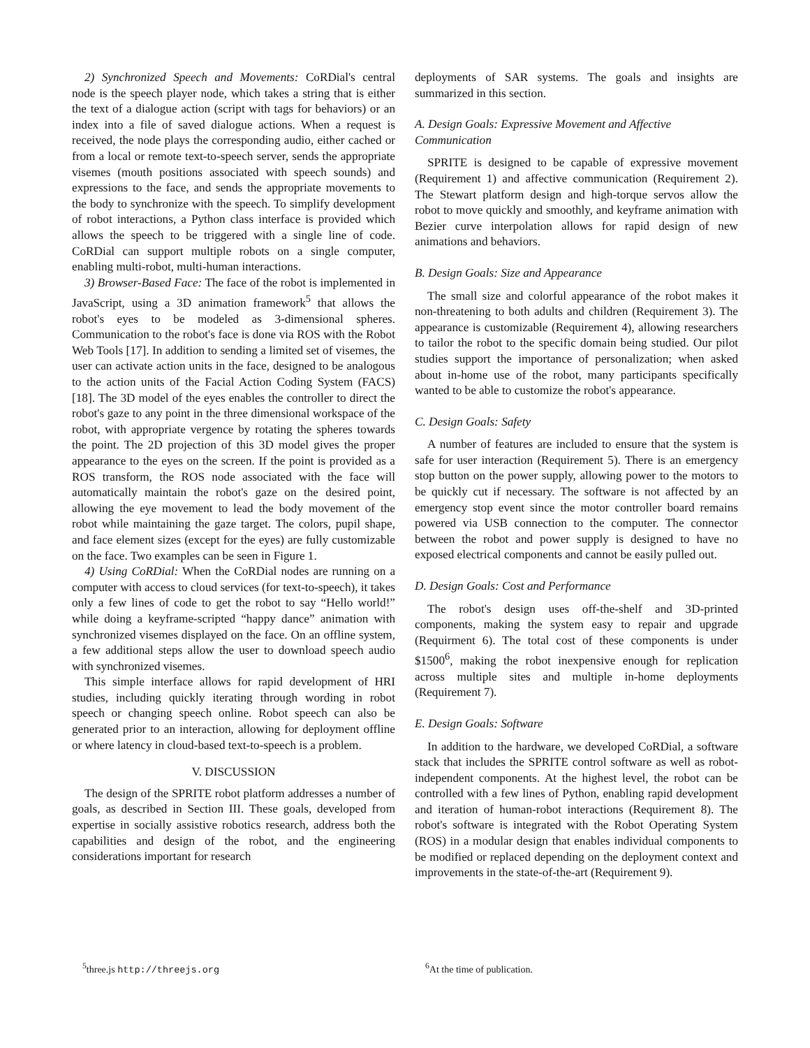2) Synchronized Speech and Movements: CoRDial's central node is the speech player node, which takes a string that is either the text of a dialogue action (script with tags for behaviors) or an index into a file of saved dialogue actions. When a request is received, the node plays the corresponding audio, either cached or from a local or remote text-to-speech server, sends the appropriate visemes (mouth positions associated with speech sounds) and expressions to the face, and sends the appropriate movements to the body to synchronize with the speech. To simplify development of robot interactions, a Python class interface is provided which allows the speech to be triggered with a single line of code. CoRDial can support multiple robots on a single computer, enabling multi-robot, multi-human interactions.
3) Browser-Based Face: The face of the robot is implemented in JavaScript, using a 3D animation framework<sup>5</sup> that allows the robot's eyes to be modeled as 3-dimensional spheres. Communication to the robot's face is done via ROS with the Robot Web Tools [17]. In addition to sending a limited set of visemes, the user can activate action units in the face, designed to be analogous to the action units of the Facial Action Coding System (FACS) [18]. The 3D model of the eyes enables the controller to direct the robot's gaze to any point in the three dimensional workspace of the robot, with appropriate vergence by rotating the spheres towards the point. The 2D projection of this 3D model gives the proper appearance to the eyes on the screen. If the point is provided as a ROS transform, the ROS node associated with the face will automatically maintain the robot's gaze on the desired point, allowing the eye movement to lead the body movement of the robot while maintaining the gaze target. The colors, pupil shape, and face element sizes (except for the eyes) are fully customizable on the face. Two examples can be seen in Figure 1.
4) Using CoRDial: When the CoRDial nodes are running on a computer with access to cloud services (for text-to-speech), it takes only a few lines of code to get the robot to say “Hello world!” while doing a keyframe-scripted “happy dance” animation with synchronized visemes displayed on the face. On an offline system, a few additional steps allow the user to download speech audio with synchronized visemes.
This simple interface allows for rapid development of HRI studies, including quickly iterating through wording in robot speech or changing speech online. Robot speech can also be generated prior to an interaction, allowing for deployment offline or where latency in cloud-based text-to-speech is a problem.
V. DISCUSSION
The design of the SPRITE robot platform addresses a number of goals, as described in Section III. These goals, developed from expertise in socially assistive robotics research, address both the capabilities and design of the robot, and the engineering considerations important for research
deployments of SAR systems. The goals and insights are summarized in this section.
A. Design Goals: Expressive Movement and Affective Communication
SPRITE is designed to be capable of expressive movement (Requirement 1) and affective communication (Requirement 2). The Stewart platform design and high-torque servos allow the robot to move quickly and smoothly, and keyframe animation with Bezier curve interpolation allows for rapid design of new animations and behaviors.
B. Design Goals: Size and Appearance
The small size and colorful appearance of the robot makes it non-threatening to both adults and children (Requirement 3). The appearance is customizable (Requirement 4), allowing researchers to tailor the robot to the specific domain being studied. Our pilot studies support the importance of personalization; when asked about in-home use of the robot, many participants specifically wanted to be able to customize the robot's appearance.
C. Design Goals: Safety
A number of features are included to ensure that the system is safe for user interaction (Requirement 5). There is an emergency stop button on the power supply, allowing power to the motors to be quickly cut if necessary. The software is not affected by an emergency stop event since the motor controller board remains powered via USB connection to the computer. The connector between the robot and power supply is designed to have no exposed electrical components and cannot be easily pulled out.
D. Design Goals: Cost and Performance
The robot's design uses off-the-shelf and 3D-printed components, making the system easy to repair and upgrade (Requirment 6). The total cost of these components is under $1500<sup>6</sup>, making the robot inexpensive enough for replication across multiple sites and multiple in-home deployments (Requirement 7).
E. Design Goals: Software
In addition to the hardware, we developed CoRDial, a software stack that includes the SPRITE control software as well as robot-independent components. At the highest level, the robot can be controlled with a few lines of Python, enabling rapid development and iteration of human-robot interactions (Requirement 8). The robot's software is integrated with the Robot Operating System (ROS) in a modular design that enables individual components to be modified or replaced depending on the deployment context and improvements in the state-of-the-art (Requirement 9).
<sup>5</sup> three.js http://threejs.org <sup>6</sup> At the time of publication.